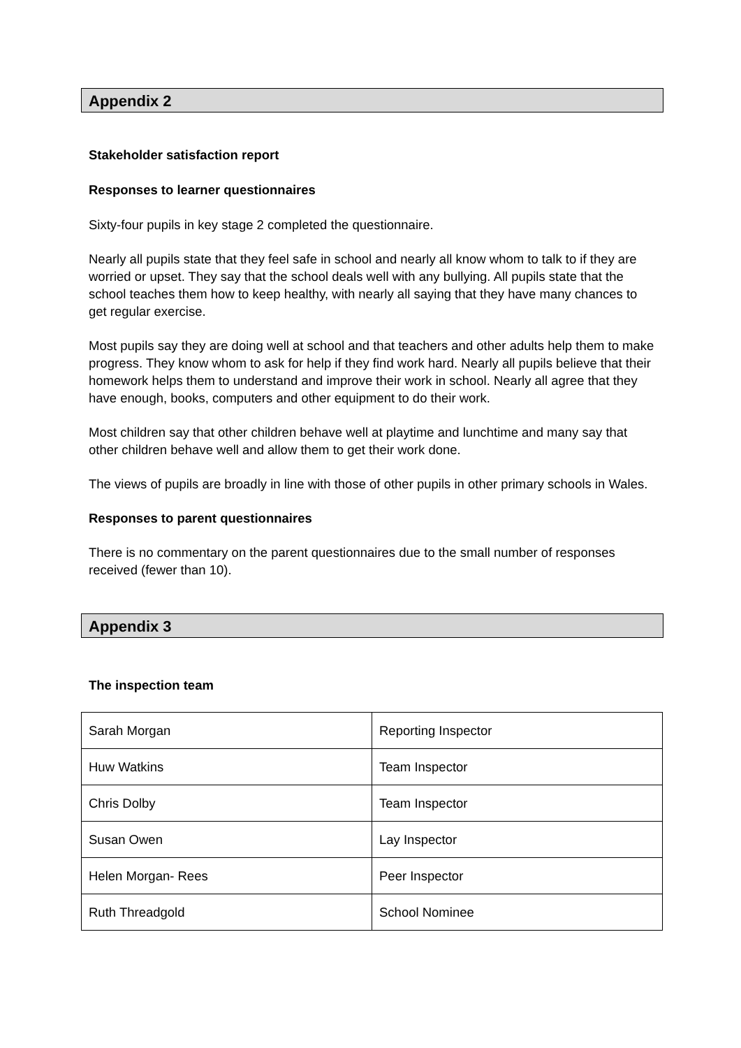Appendix 2
Stakeholder satisfaction report
Responses to learner questionnaires
Sixty-four pupils in key stage 2 completed the questionnaire.
Nearly all pupils state that they feel safe in school and nearly all know whom to talk to if they are worried or upset. They say that the school deals well with any bullying. All pupils state that the school teaches them how to keep healthy, with nearly all saying that they have many chances to get regular exercise.
Most pupils say they are doing well at school and that teachers and other adults help them to make progress. They know whom to ask for help if they find work hard. Nearly all pupils believe that their homework helps them to understand and improve their work in school. Nearly all agree that they have enough, books, computers and other equipment to do their work.
Most children say that other children behave well at playtime and lunchtime and many say that other children behave well and allow them to get their work done.
The views of pupils are broadly in line with those of other pupils in other primary schools in Wales.
Responses to parent questionnaires
There is no commentary on the parent questionnaires due to the small number of responses received (fewer than 10).
Appendix 3
The inspection team
| Sarah Morgan | Reporting Inspector |
| Huw Watkins | Team Inspector |
| Chris Dolby | Team Inspector |
| Susan Owen | Lay Inspector |
| Helen Morgan- Rees | Peer Inspector |
| Ruth Threadgold | School Nominee |